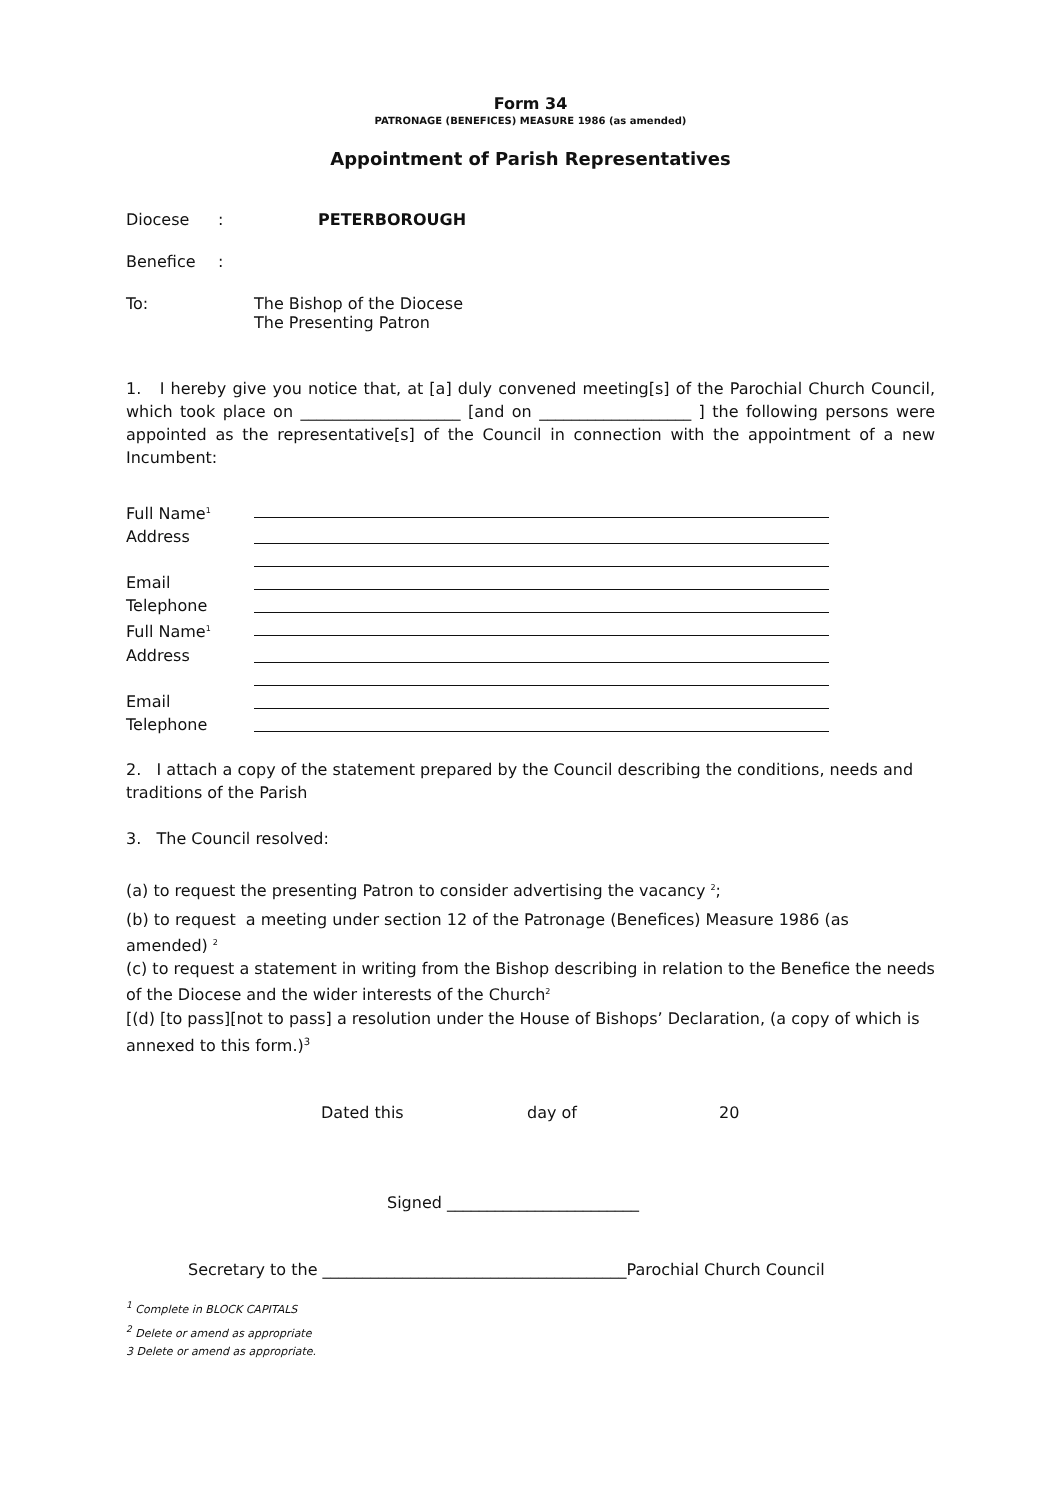Form 34
PATRONAGE (BENEFICES) MEASURE 1986 (as amended)
Appointment of Parish Representatives
Diocese: PETERBOROUGH
Benefice:
To: The Bishop of the Diocese
The Presenting Patron
1. I hereby give you notice that, at [a] duly convened meeting[s] of the Parochial Church Council, which took place on ____________________ [and on ___________________ ] the following persons were appointed as the representative[s] of the Council in connection with the appointment of a new Incumbent:
Full Name<sup>1</sup>
Address
Email
Telephone
Full Name<sup>1</sup>
Address
Email
Telephone
2. I attach a copy of the statement prepared by the Council describing the conditions, needs and traditions of the Parish
3. The Council resolved:
(a) to request the presenting Patron to consider advertising the vacancy <sup>2</sup>;
(b) to request a meeting under section 12 of the Patronage (Benefices) Measure 1986 (as amended) <sup>2</sup>
(c) to request a statement in writing from the Bishop describing in relation to the Benefice the needs of the Diocese and the wider interests of the Church<sup>2</sup>
[(d) [to pass][not to pass] a resolution under the House of Bishops’ Declaration, (a copy of which is annexed to this form.)<sup>3</sup>
Dated this day of 20
Signed ________________________
Secretary to the ______________________________________Parochial Church Council
<sup>1</sup> Complete in BLOCK CAPITALS
<sup>2</sup> Delete or amend as appropriate
3 Delete or amend as appropriate.